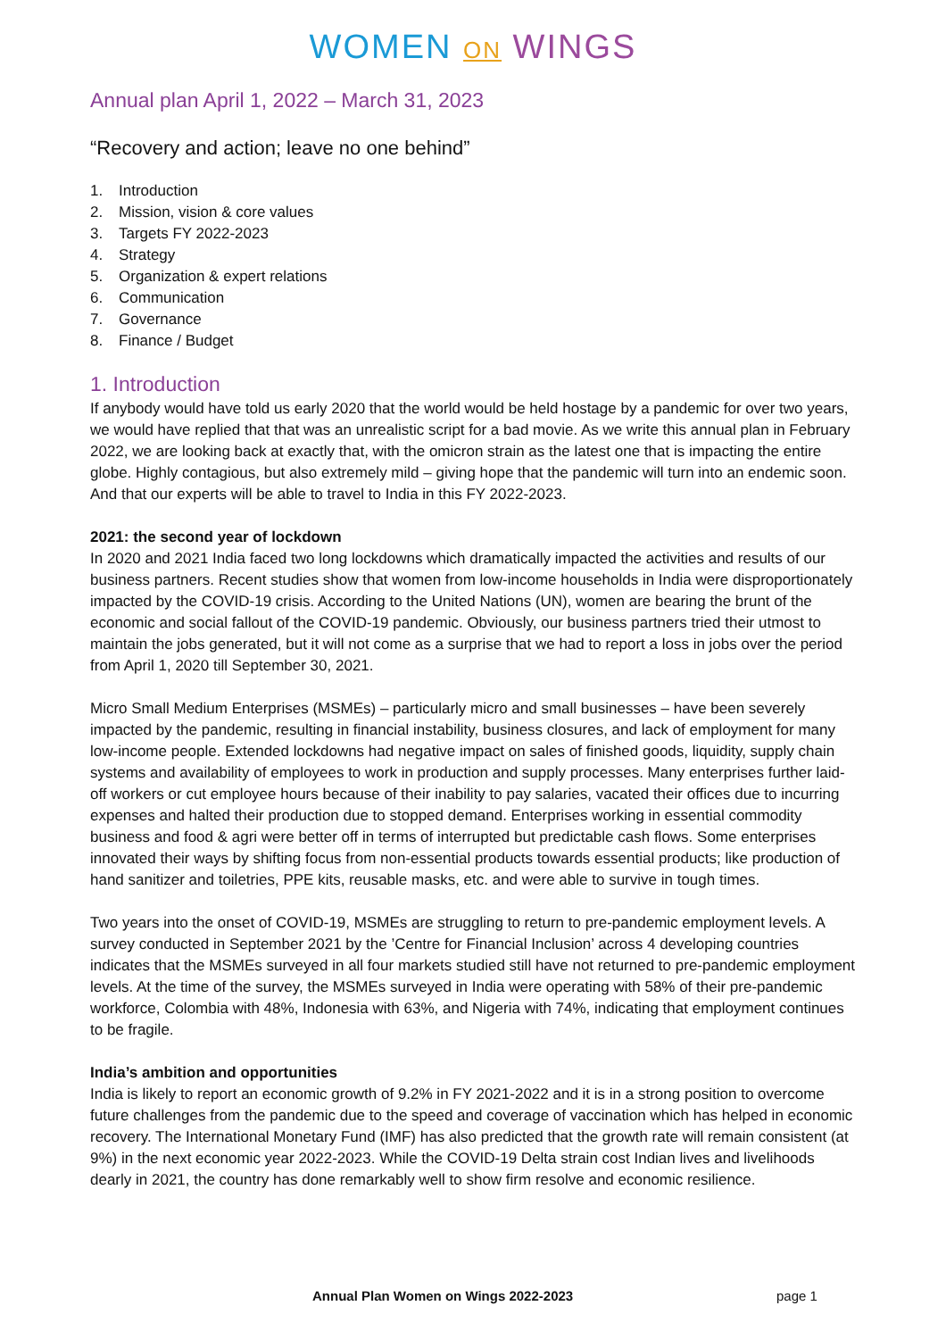WOMEN ON WINGS
Annual plan April 1, 2022 – March 31, 2023
“Recovery and action; leave no one behind”
1. Introduction
2. Mission, vision & core values
3. Targets FY 2022-2023
4. Strategy
5. Organization & expert relations
6. Communication
7. Governance
8. Finance / Budget
1. Introduction
If anybody would have told us early 2020 that the world would be held hostage by a pandemic for over two years, we would have replied that that was an unrealistic script for a bad movie. As we write this annual plan in February 2022, we are looking back at exactly that, with the omicron strain as the latest one that is impacting the entire globe. Highly contagious, but also extremely mild – giving hope that the pandemic will turn into an endemic soon. And that our experts will be able to travel to India in this FY 2022-2023.
2021: the second year of lockdown
In 2020 and 2021 India faced two long lockdowns which dramatically impacted the activities and results of our business partners. Recent studies show that women from low-income households in India were disproportionately impacted by the COVID-19 crisis. According to the United Nations (UN), women are bearing the brunt of the economic and social fallout of the COVID-19 pandemic. Obviously, our business partners tried their utmost to maintain the jobs generated, but it will not come as a surprise that we had to report a loss in jobs over the period from April 1, 2020 till September 30, 2021.
Micro Small Medium Enterprises (MSMEs) – particularly micro and small businesses – have been severely impacted by the pandemic, resulting in financial instability, business closures, and lack of employment for many low-income people. Extended lockdowns had negative impact on sales of finished goods, liquidity, supply chain systems and availability of employees to work in production and supply processes. Many enterprises further laid-off workers or cut employee hours because of their inability to pay salaries, vacated their offices due to incurring expenses and halted their production due to stopped demand. Enterprises working in essential commodity business and food & agri were better off in terms of interrupted but predictable cash flows. Some enterprises innovated their ways by shifting focus from non-essential products towards essential products; like production of hand sanitizer and toiletries, PPE kits, reusable masks, etc. and were able to survive in tough times.
Two years into the onset of COVID-19, MSMEs are struggling to return to pre-pandemic employment levels. A survey conducted in September 2021 by the ’Centre for Financial Inclusion’ across 4 developing countries indicates that the MSMEs surveyed in all four markets studied still have not returned to pre-pandemic employment levels. At the time of the survey, the MSMEs surveyed in India were operating with 58% of their pre-pandemic workforce, Colombia with 48%, Indonesia with 63%, and Nigeria with 74%, indicating that employment continues to be fragile.
India’s ambition and opportunities
India is likely to report an economic growth of 9.2% in FY 2021-2022 and it is in a strong position to overcome future challenges from the pandemic due to the speed and coverage of vaccination which has helped in economic recovery. The International Monetary Fund (IMF) has also predicted that the growth rate will remain consistent (at 9%) in the next economic year 2022-2023. While the COVID-19 Delta strain cost Indian lives and livelihoods dearly in 2021, the country has done remarkably well to show firm resolve and economic resilience.
Annual Plan Women on Wings 2022-2023 page 1